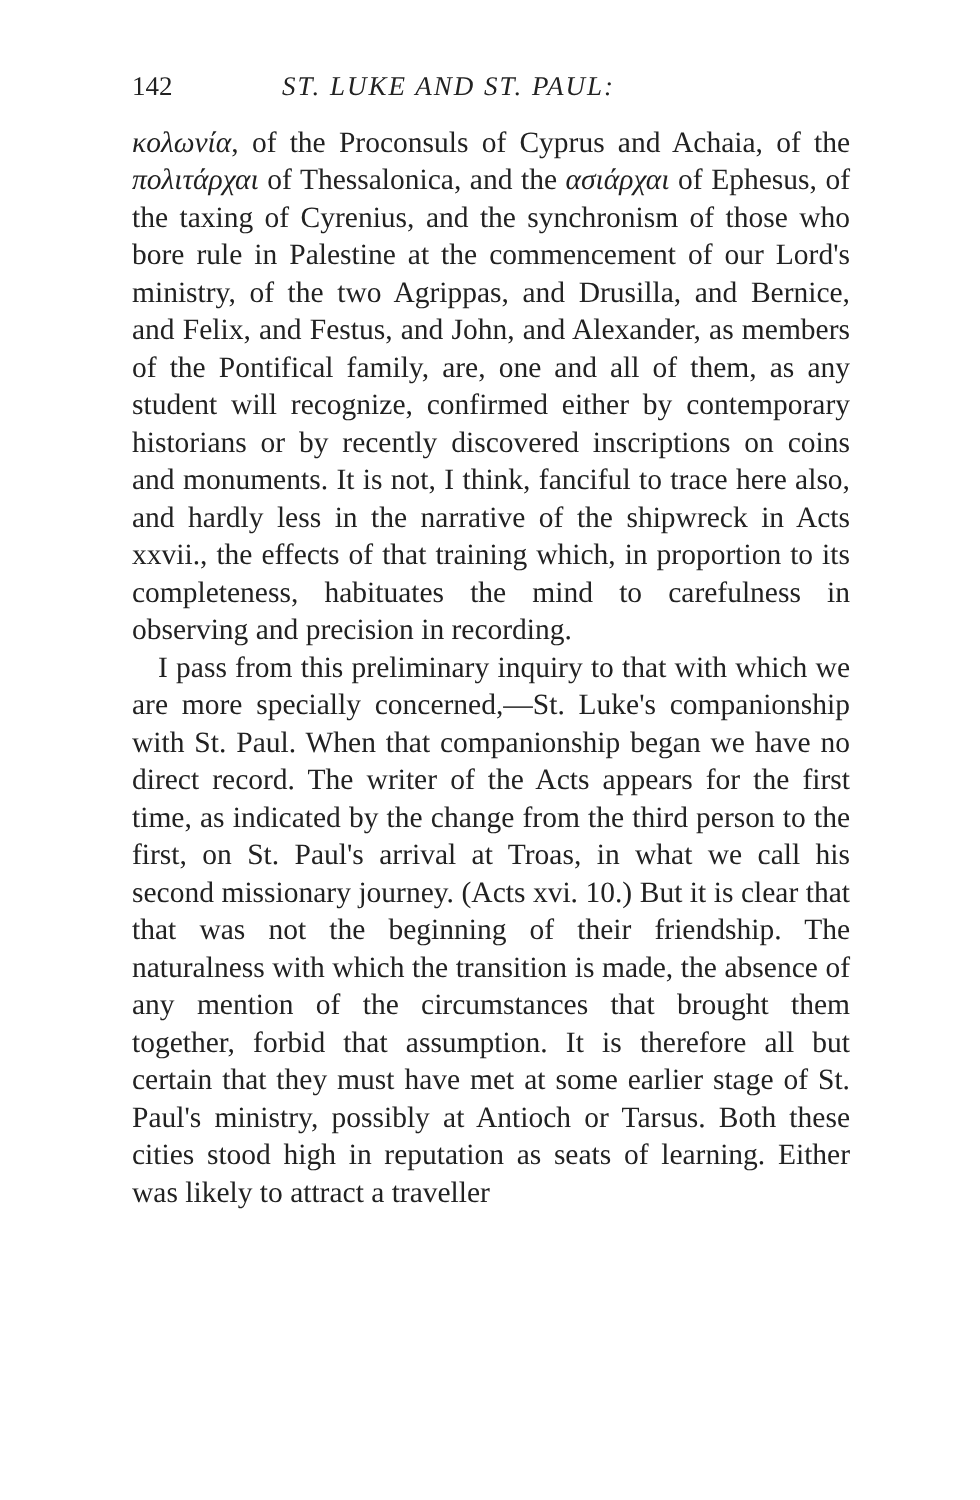142 ST. LUKE AND ST. PAUL:
κολωνία, of the Proconsuls of Cyprus and Achaia, of the πολιτάρχαι of Thessalonica, and the ασιάρχαι of Ephesus, of the taxing of Cyrenius, and the synchronism of those who bore rule in Palestine at the commencement of our Lord's ministry, of the two Agrippas, and Drusilla, and Bernice, and Felix, and Festus, and John, and Alexander, as members of the Pontifical family, are, one and all of them, as any student will recognize, confirmed either by contemporary historians or by recently discovered inscriptions on coins and monuments. It is not, I think, fanciful to trace here also, and hardly less in the narrative of the shipwreck in Acts xxvii., the effects of that training which, in proportion to its completeness, habituates the mind to carefulness in observing and precision in recording.
I pass from this preliminary inquiry to that with which we are more specially concerned,—St. Luke's companionship with St. Paul. When that companionship began we have no direct record. The writer of the Acts appears for the first time, as indicated by the change from the third person to the first, on St. Paul's arrival at Troas, in what we call his second missionary journey. (Acts xvi. 10.) But it is clear that that was not the beginning of their friendship. The naturalness with which the transition is made, the absence of any mention of the circumstances that brought them together, forbid that assumption. It is therefore all but certain that they must have met at some earlier stage of St. Paul's ministry, possibly at Antioch or Tarsus. Both these cities stood high in reputation as seats of learning. Either was likely to attract a traveller